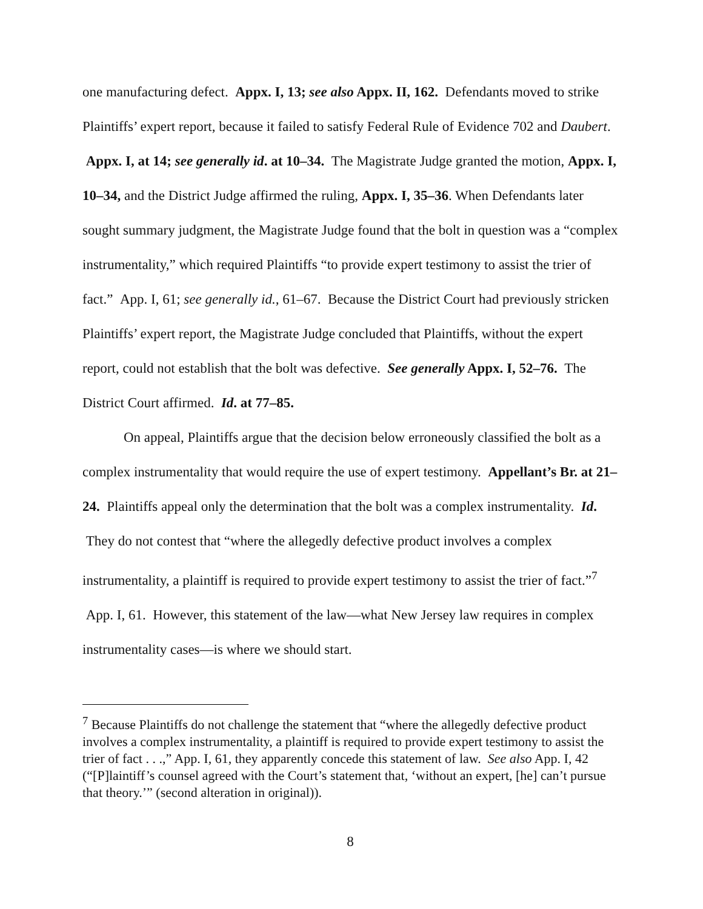one manufacturing defect. Appx. I, 13; see also Appx. II, 162. Defendants moved to strike Plaintiffs’ expert report, because it failed to satisfy Federal Rule of Evidence 702 and Daubert. Appx. I, at 14; see generally id. at 10–34. The Magistrate Judge granted the motion, Appx. I, 10–34, and the District Judge affirmed the ruling, Appx. I, 35–36. When Defendants later sought summary judgment, the Magistrate Judge found that the bolt in question was a “complex instrumentality,” which required Plaintiffs “to provide expert testimony to assist the trier of fact.” App. I, 61; see generally id., 61–67. Because the District Court had previously stricken Plaintiffs’ expert report, the Magistrate Judge concluded that Plaintiffs, without the expert report, could not establish that the bolt was defective. See generally Appx. I, 52–76. The District Court affirmed. Id. at 77–85.
On appeal, Plaintiffs argue that the decision below erroneously classified the bolt as a complex instrumentality that would require the use of expert testimony. Appellant’s Br. at 21–24. Plaintiffs appeal only the determination that the bolt was a complex instrumentality. Id. They do not contest that “where the allegedly defective product involves a complex instrumentality, a plaintiff is required to provide expert testimony to assist the trier of fact.”<sup>7</sup> App. I, 61. However, this statement of the law—what New Jersey law requires in complex instrumentality cases—is where we should start.
<sup>7</sup> Because Plaintiffs do not challenge the statement that “where the allegedly defective product involves a complex instrumentality, a plaintiff is required to provide expert testimony to assist the trier of fact . . .,” App. I, 61, they apparently concede this statement of law. See also App. I, 42 (“[P]laintiff’s counsel agreed with the Court’s statement that, ‘without an expert, [he] can’t pursue that theory.’” (second alteration in original)).
8